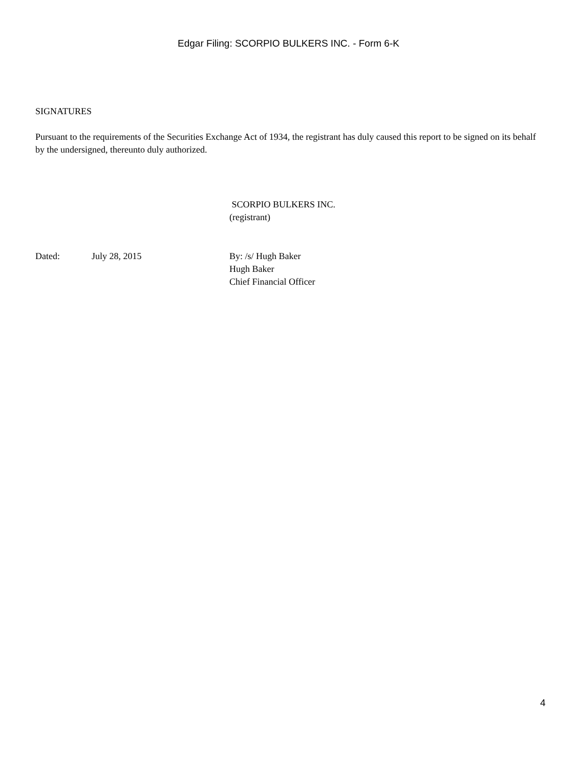Edgar Filing: SCORPIO BULKERS INC. - Form 6-K
SIGNATURES
Pursuant to the requirements of the Securities Exchange Act of 1934, the registrant has duly caused this report to be signed on its behalf by the undersigned, thereunto duly authorized.
SCORPIO BULKERS INC.
(registrant)
Dated: July 28, 2015 By: /s/ Hugh Baker
Hugh Baker
Chief Financial Officer
4